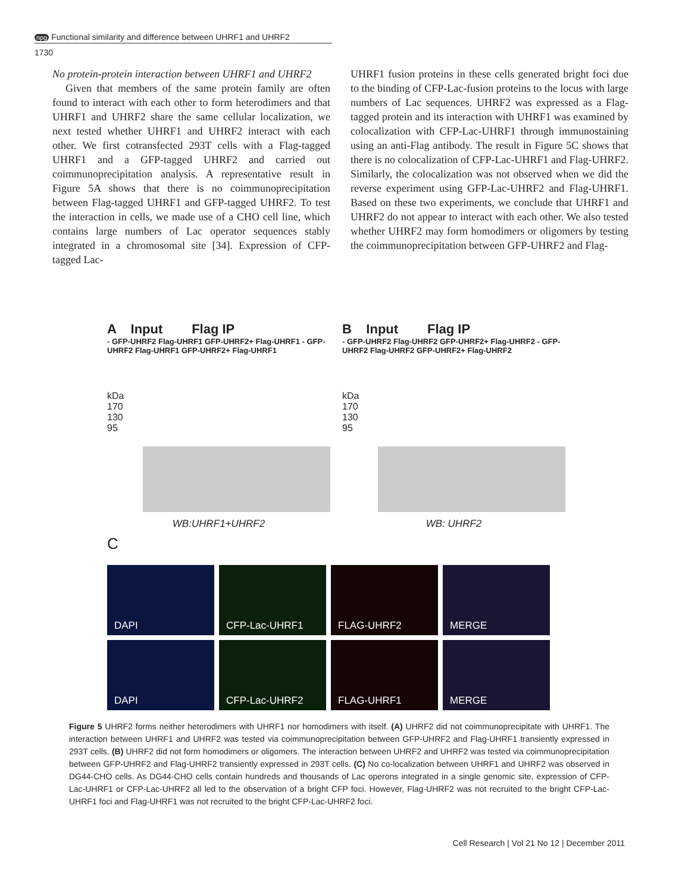npg Functional similarity and difference between UHRF1 and UHRF2
1730
No protein-protein interaction between UHRF1 and UHRF2
Given that members of the same protein family are often found to interact with each other to form heterodimers and that UHRF1 and UHRF2 share the same cellular localization, we next tested whether UHRF1 and UHRF2 interact with each other. We first cotransfected 293T cells with a Flag-tagged UHRF1 and a GFP-tagged UHRF2 and carried out coimmunoprecipitation analysis. A representative result in Figure 5A shows that there is no coimmunoprecipitation between Flag-tagged UHRF1 and GFP-tagged UHRF2. To test the interaction in cells, we made use of a CHO cell line, which contains large numbers of Lac operator sequences stably integrated in a chromosomal site [34]. Expression of CFP-tagged Lac-
UHRF1 fusion proteins in these cells generated bright foci due to the binding of CFP-Lac-fusion proteins to the locus with large numbers of Lac sequences. UHRF2 was expressed as a Flag-tagged protein and its interaction with UHRF1 was examined by colocalization with CFP-Lac-UHRF1 through immunostaining using an anti-Flag antibody. The result in Figure 5C shows that there is no colocalization of CFP-Lac-UHRF1 and Flag-UHRF2. Similarly, the colocalization was not observed when we did the reverse experiment using GFP-Lac-UHRF2 and Flag-UHRF1. Based on these two experiments, we conclude that UHRF1 and UHRF2 do not appear to interact with each other. We also tested whether UHRF2 may form homodimers or oligomers by testing the coimmunoprecipitation between GFP-UHRF2 and Flag-
A Input Flag IP
- GFP-UHRF2 Flag-UHRF1 GFP-UHRF2+ Flag-UHRF1 - GFP-UHRF2 Flag-UHRF1 GFP-UHRF2+ Flag-UHRF1
kDa
170
130
95
WB:UHRF1+UHRF2
B Input Flag IP
- GFP-UHRF2 Flag-UHRF2 GFP-UHRF2+ Flag-UHRF2 - GFP-UHRF2 Flag-UHRF2 GFP-UHRF2+ Flag-UHRF2
kDa
170
130
95
WB: UHRF2
C
DAPI
CFP-Lac-UHRF1
FLAG-UHRF2
MERGE
DAPI
CFP-Lac-UHRF2
FLAG-UHRF1
MERGE
Figure 5 UHRF2 forms neither heterodimers with UHRF1 nor homodimers with itself. (A) UHRF2 did not coimmunoprecipitate with UHRF1. The interaction between UHRF1 and UHRF2 was tested via coimmunoprecipitation between GFP-UHRF2 and Flag-UHRF1 transiently expressed in 293T cells. (B) UHRF2 did not form homodimers or oligomers. The interaction between UHRF2 and UHRF2 was tested via coimmunoprecipitation between GFP-UHRF2 and Flag-UHRF2 transiently expressed in 293T cells. (C) No co-localization between UHRF1 and UHRF2 was observed in DG44-CHO cells. As DG44-CHO cells contain hundreds and thousands of Lac operons integrated in a single genomic site, expression of CFP-Lac-UHRF1 or CFP-Lac-UHRF2 all led to the observation of a bright CFP foci. However, Flag-UHRF2 was not recruited to the bright CFP-Lac-UHRF1 foci and Flag-UHRF1 was not recruited to the bright CFP-Lac-UHRF2 foci.
Cell Research | Vol 21 No 12 | December 2011